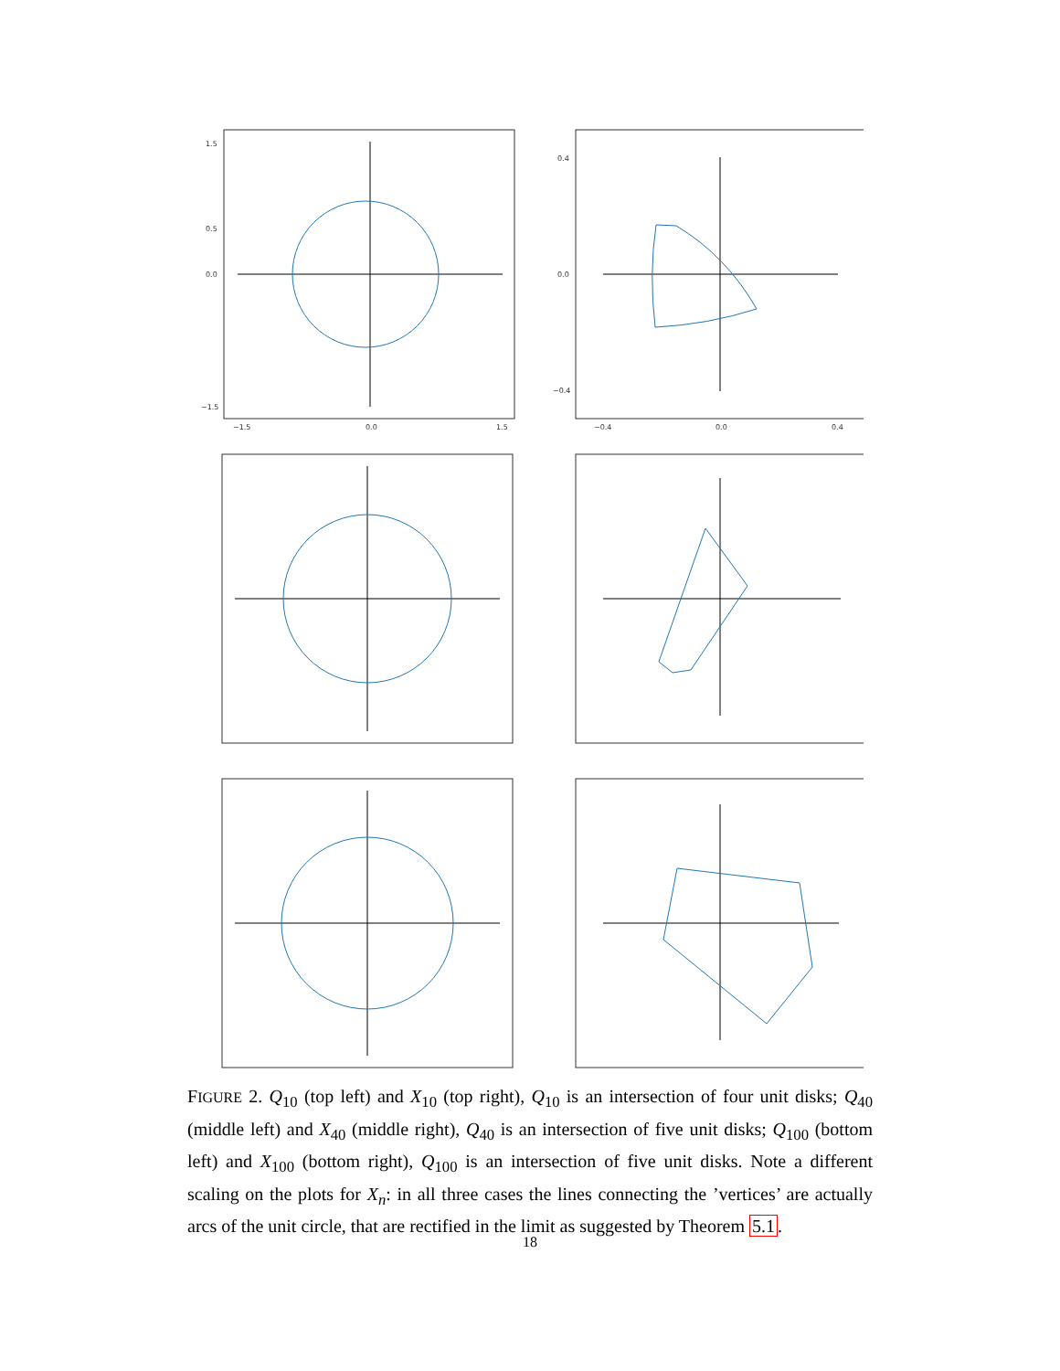1.5
0.5
0.0
−1.5
−1.5
0.0
1.5
0.4
0.0
−0.4
−0.4
0.0
0.4
FIGURE 2. Q<sub>10</sub> (top left) and X<sub>10</sub> (top right), Q<sub>10</sub> is an intersection of four unit disks; Q<sub>40</sub> (middle left) and X<sub>40</sub> (middle right), Q<sub>40</sub> is an intersection of five unit disks; Q<sub>100</sub> (bottom left) and X<sub>100</sub> (bottom right), Q<sub>100</sub> is an intersection of five unit disks. Note a different scaling on the plots for X<sub>n</sub>: in all three cases the lines connecting the ’vertices’ are actually arcs of the unit circle, that are rectified in the limit as suggested by Theorem 5.1.
18